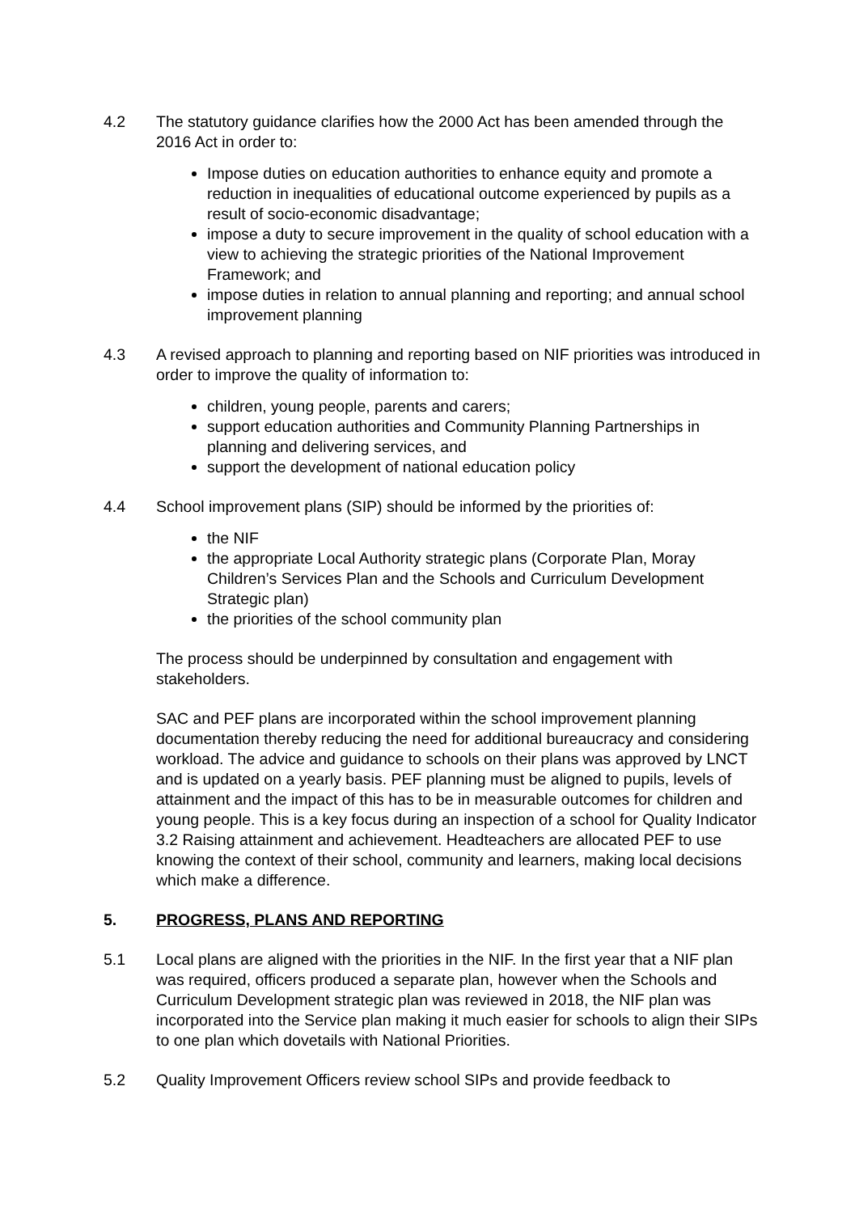4.2 The statutory guidance clarifies how the 2000 Act has been amended through the 2016 Act in order to:
Impose duties on education authorities to enhance equity and promote a reduction in inequalities of educational outcome experienced by pupils as a result of socio-economic disadvantage;
impose a duty to secure improvement in the quality of school education with a view to achieving the strategic priorities of the National Improvement Framework; and
impose duties in relation to annual planning and reporting; and annual school improvement planning
4.3 A revised approach to planning and reporting based on NIF priorities was introduced in order to improve the quality of information to:
children, young people, parents and carers;
support education authorities and Community Planning Partnerships in planning and delivering services, and
support the development of national education policy
4.4 School improvement plans (SIP) should be informed by the priorities of:
the NIF
the appropriate Local Authority strategic plans (Corporate Plan, Moray Children’s Services Plan and the Schools and Curriculum Development Strategic plan)
the priorities of the school community plan
The process should be underpinned by consultation and engagement with stakeholders.
SAC and PEF plans are incorporated within the school improvement planning documentation thereby reducing the need for additional bureaucracy and considering workload. The advice and guidance to schools on their plans was approved by LNCT and is updated on a yearly basis. PEF planning must be aligned to pupils, levels of attainment and the impact of this has to be in measurable outcomes for children and young people. This is a key focus during an inspection of a school for Quality Indicator 3.2 Raising attainment and achievement. Headteachers are allocated PEF to use knowing the context of their school, community and learners, making local decisions which make a difference.
5. PROGRESS, PLANS AND REPORTING
5.1 Local plans are aligned with the priorities in the NIF. In the first year that a NIF plan was required, officers produced a separate plan, however when the Schools and Curriculum Development strategic plan was reviewed in 2018, the NIF plan was incorporated into the Service plan making it much easier for schools to align their SIPs to one plan which dovetails with National Priorities.
5.2 Quality Improvement Officers review school SIPs and provide feedback to